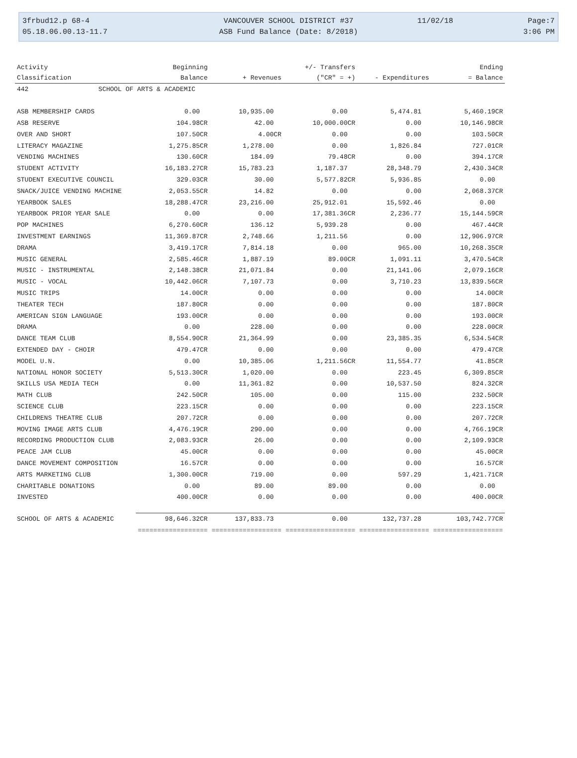3frbud12.p 68-4
05.18.06.00.13-11.7
VANCOUVER SCHOOL DISTRICT #37
ASB Fund Balance (Date: 8/2018)
11/02/18 Page:7
3:06 PM
| Activity | Beginning | | +/- Transfers | | Ending |
| --- | --- | --- | --- | --- | --- |
| Classification | Balance | + Revenues | ("CR" = +) | - Expenditures | = Balance |
| 442 SCHOOL OF ARTS & ACADEMIC | | | | | |
| ASB MEMBERSHIP CARDS | 0.00 | 10,935.00 | 0.00 | 5,474.81 | 5,460.19CR |
| ASB RESERVE | 104.98CR | 42.00 | 10,000.00CR | 0.00 | 10,146.98CR |
| OVER AND SHORT | 107.50CR | 4.00CR | 0.00 | 0.00 | 103.50CR |
| LITERACY MAGAZINE | 1,275.85CR | 1,278.00 | 0.00 | 1,826.84 | 727.01CR |
| VENDING MACHINES | 130.60CR | 184.09 | 79.48CR | 0.00 | 394.17CR |
| STUDENT ACTIVITY | 16,183.27CR | 15,783.23 | 1,187.37 | 28,348.79 | 2,430.34CR |
| STUDENT EXECUTIVE COUNCIL | 329.03CR | 30.00 | 5,577.82CR | 5,936.85 | 0.00 |
| SNACK/JUICE VENDING MACHINE | 2,053.55CR | 14.82 | 0.00 | 0.00 | 2,068.37CR |
| YEARBOOK SALES | 18,288.47CR | 23,216.00 | 25,912.01 | 15,592.46 | 0.00 |
| YEARBOOK PRIOR YEAR SALE | 0.00 | 0.00 | 17,381.36CR | 2,236.77 | 15,144.59CR |
| POP MACHINES | 6,270.60CR | 136.12 | 5,939.28 | 0.00 | 467.44CR |
| INVESTMENT EARNINGS | 11,369.87CR | 2,748.66 | 1,211.56 | 0.00 | 12,906.97CR |
| DRAMA | 3,419.17CR | 7,814.18 | 0.00 | 965.00 | 10,268.35CR |
| MUSIC GENERAL | 2,585.46CR | 1,887.19 | 89.00CR | 1,091.11 | 3,470.54CR |
| MUSIC - INSTRUMENTAL | 2,148.38CR | 21,071.84 | 0.00 | 21,141.06 | 2,079.16CR |
| MUSIC - VOCAL | 10,442.06CR | 7,107.73 | 0.00 | 3,710.23 | 13,839.56CR |
| MUSIC TRIPS | 14.00CR | 0.00 | 0.00 | 0.00 | 14.00CR |
| THEATER TECH | 187.80CR | 0.00 | 0.00 | 0.00 | 187.80CR |
| AMERICAN SIGN LANGUAGE | 193.00CR | 0.00 | 0.00 | 0.00 | 193.00CR |
| DRAMA | 0.00 | 228.00 | 0.00 | 0.00 | 228.00CR |
| DANCE TEAM CLUB | 8,554.90CR | 21,364.99 | 0.00 | 23,385.35 | 6,534.54CR |
| EXTENDED DAY - CHOIR | 479.47CR | 0.00 | 0.00 | 0.00 | 479.47CR |
| MODEL U.N. | 0.00 | 10,385.06 | 1,211.56CR | 11,554.77 | 41.85CR |
| NATIONAL HONOR SOCIETY | 5,513.30CR | 1,020.00 | 0.00 | 223.45 | 6,309.85CR |
| SKILLS USA MEDIA TECH | 0.00 | 11,361.82 | 0.00 | 10,537.50 | 824.32CR |
| MATH CLUB | 242.50CR | 105.00 | 0.00 | 115.00 | 232.50CR |
| SCIENCE CLUB | 223.15CR | 0.00 | 0.00 | 0.00 | 223.15CR |
| CHILDRENS THEATRE CLUB | 207.72CR | 0.00 | 0.00 | 0.00 | 207.72CR |
| MOVING IMAGE ARTS CLUB | 4,476.19CR | 290.00 | 0.00 | 0.00 | 4,766.19CR |
| RECORDING PRODUCTION CLUB | 2,083.93CR | 26.00 | 0.00 | 0.00 | 2,109.93CR |
| PEACE JAM CLUB | 45.00CR | 0.00 | 0.00 | 0.00 | 45.00CR |
| DANCE MOVEMENT COMPOSITION | 16.57CR | 0.00 | 0.00 | 0.00 | 16.57CR |
| ARTS MARKETING CLUB | 1,300.00CR | 719.00 | 0.00 | 597.29 | 1,421.71CR |
| CHARITABLE DONATIONS | 0.00 | 89.00 | 89.00 | 0.00 | 0.00 |
| INVESTED | 400.00CR | 0.00 | 0.00 | 0.00 | 400.00CR |
| SCHOOL OF ARTS & ACADEMIC | 98,646.32CR | 137,833.73 | 0.00 | 132,737.28 | 103,742.77CR |
| | ================== | ================== | ================== | ================== | ================== |